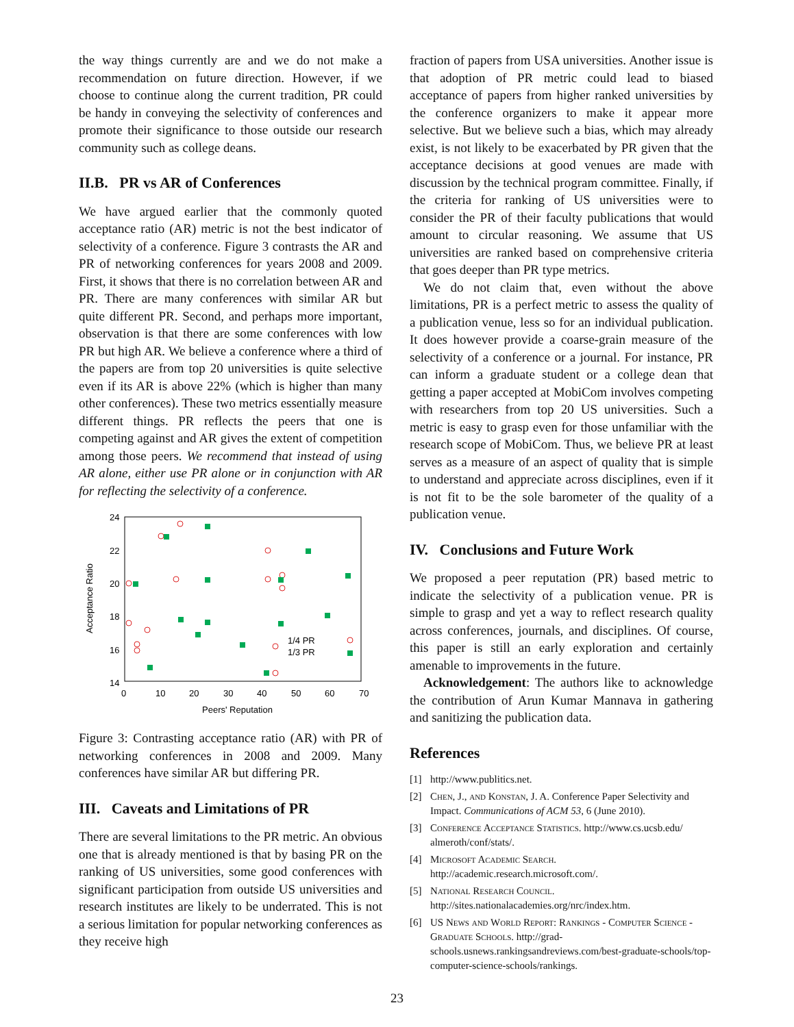the way things currently are and we do not make a recommendation on future direction. However, if we choose to continue along the current tradition, PR could be handy in conveying the selectivity of conferences and promote their significance to those outside our research community such as college deans.
II.B. PR vs AR of Conferences
We have argued earlier that the commonly quoted acceptance ratio (AR) metric is not the best indicator of selectivity of a conference. Figure 3 contrasts the AR and PR of networking conferences for years 2008 and 2009. First, it shows that there is no correlation between AR and PR. There are many conferences with similar AR but quite different PR. Second, and perhaps more important, observation is that there are some conferences with low PR but high AR. We believe a conference where a third of the papers are from top 20 universities is quite selective even if its AR is above 22% (which is higher than many other conferences). These two metrics essentially measure different things. PR reflects the peers that one is competing against and AR gives the extent of competition among those peers. We recommend that instead of using AR alone, either use PR alone or in conjunction with AR for reflecting the selectivity of a conference.
24
22
20
18
16
14
12
0
10
20
30
40
50
60
70
Peers' Reputation
Acceptance Ratio
1/4 PR
1/3 PR
Figure 3: Contrasting acceptance ratio (AR) with PR of networking conferences in 2008 and 2009. Many conferences have similar AR but differing PR.
III. Caveats and Limitations of PR
There are several limitations to the PR metric. An obvious one that is already mentioned is that by basing PR on the ranking of US universities, some good conferences with significant participation from outside US universities and research institutes are likely to be underrated. This is not a serious limitation for popular networking conferences as they receive high
fraction of papers from USA universities. Another issue is that adoption of PR metric could lead to biased acceptance of papers from higher ranked universities by the conference organizers to make it appear more selective. But we believe such a bias, which may already exist, is not likely to be exacerbated by PR given that the acceptance decisions at good venues are made with discussion by the technical program committee. Finally, if the criteria for ranking of US universities were to consider the PR of their faculty publications that would amount to circular reasoning. We assume that US universities are ranked based on comprehensive criteria that goes deeper than PR type metrics.
We do not claim that, even without the above limitations, PR is a perfect metric to assess the quality of a publication venue, less so for an individual publication. It does however provide a coarse-grain measure of the selectivity of a conference or a journal. For instance, PR can inform a graduate student or a college dean that getting a paper accepted at MobiCom involves competing with researchers from top 20 US universities. Such a metric is easy to grasp even for those unfamiliar with the research scope of MobiCom. Thus, we believe PR at least serves as a measure of an aspect of quality that is simple to understand and appreciate across disciplines, even if it is not fit to be the sole barometer of the quality of a publication venue.
IV. Conclusions and Future Work
We proposed a peer reputation (PR) based metric to indicate the selectivity of a publication venue. PR is simple to grasp and yet a way to reflect research quality across conferences, journals, and disciplines. Of course, this paper is still an early exploration and certainly amenable to improvements in the future.
Acknowledgement: The authors like to acknowledge the contribution of Arun Kumar Mannava in gathering and sanitizing the publication data.
References
[1] http://www.publitics.net.
[2] Chen, J., and Konstan, J. A. Conference Paper Selectivity and Impact. Communications of ACM 53, 6 (June 2010).
[3] Conference Acceptance Statistics. http://www.cs.ucsb.edu/ almeroth/conf/stats/.
[4] Microsoft Academic Search. http://academic.research.microsoft.com/.
[5] National Research Council. http://sites.nationalacademies.org/nrc/index.htm.
[6] US News and World Report: Rankings - Computer Science - Graduate Schools. http://grad-schools.usnews.rankingsandreviews.com/best-graduate-schools/top-computer-science-schools/rankings.
23